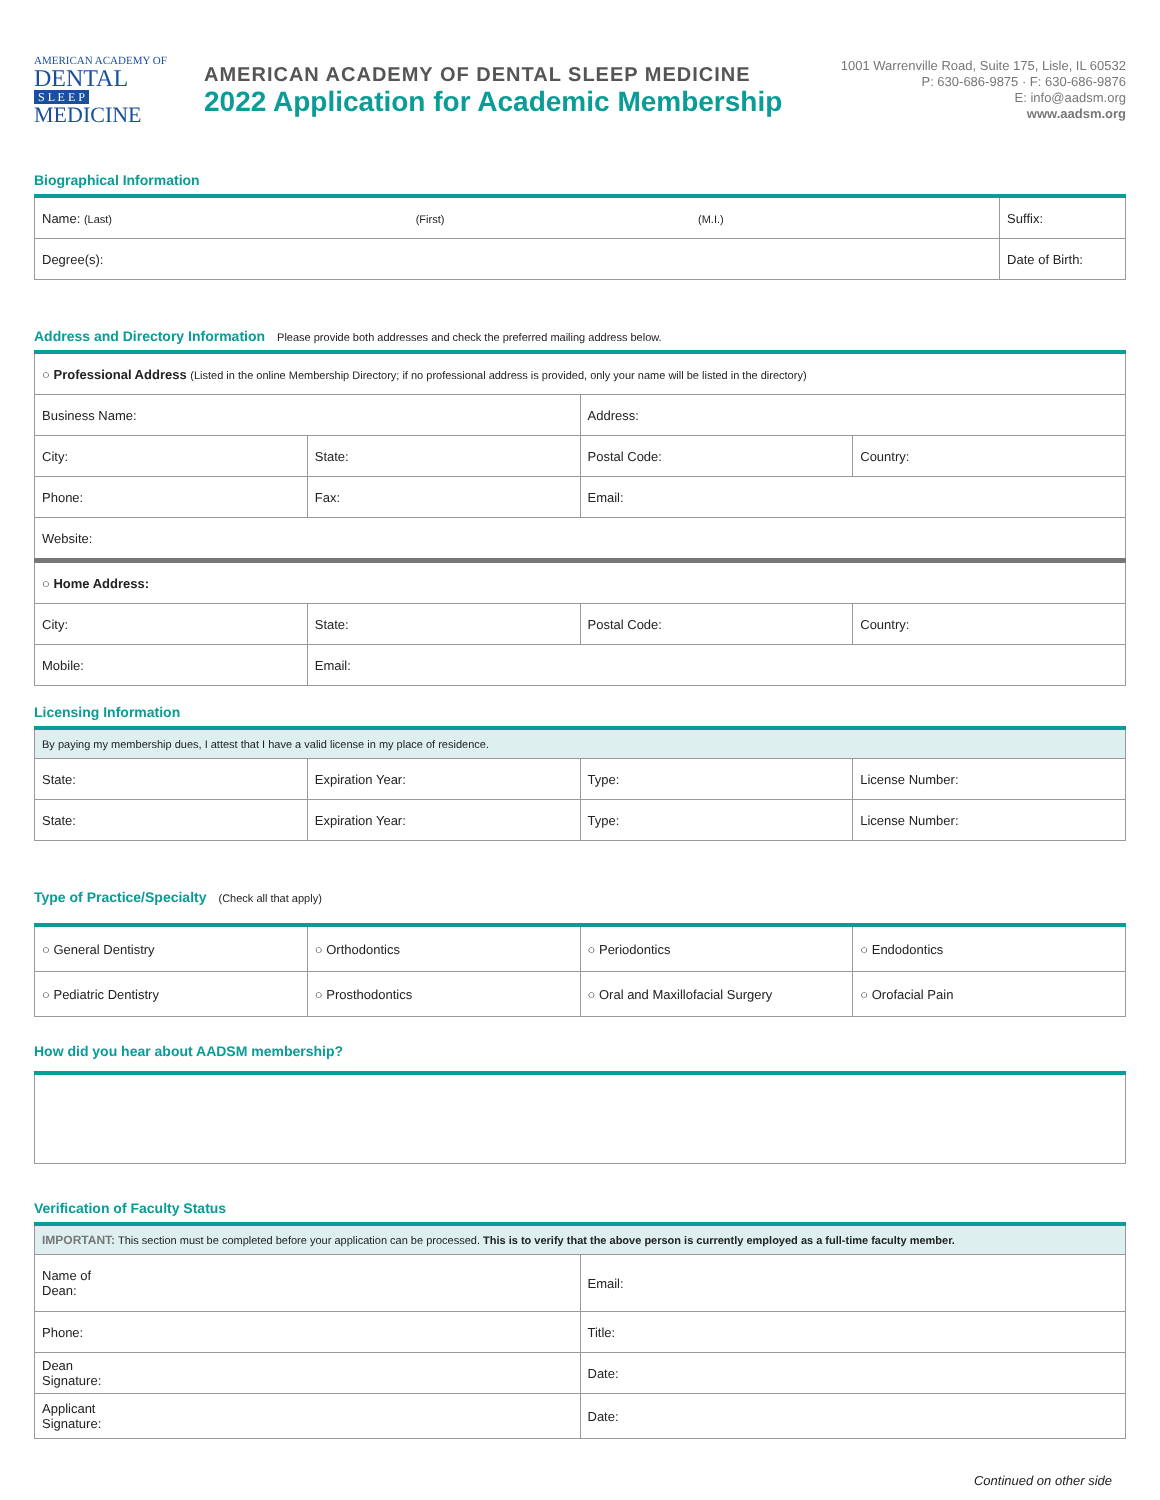AMERICAN ACADEMY OF
DENTAL
S L E E P
MEDICINE
AMERICAN ACADEMY OF DENTAL SLEEP MEDICINE
2022 Application for Academic Membership
1001 Warrenville Road, Suite 175, Lisle, IL 60532
P: 630-686-9875 · F: 630-686-9876
E: info@aadsm.org
www.aadsm.org
Biographical Information
| Name: (Last) (First) (M.I.) | Suffix: |
| Degree(s): | Date of Birth: |
Address and Directory Information Please provide both addresses and check the preferred mailing address below.
| ○ Professional Address (Listed in the online Membership Directory; if no professional address is provided, only your name will be listed in the directory) | | | |
| Business Name: | | Address: | |
| City: | State: | Postal Code: | Country: |
| Phone: | Fax: | Email: | |
| Website: | | | |
| ○ Home Address: | | | |
| City: | State: | Postal Code: | Country: |
| Mobile: | Email: | | |
Licensing Information
| By paying my membership dues, I attest that I have a valid license in my place of residence. | | | |
| State: | Expiration Year: | Type: | License Number: |
| State: | Expiration Year: | Type: | License Number: |
Type of Practice/Specialty (Check all that apply)
| ○ General Dentistry | ○ Orthodontics | ○ Periodontics | ○ Endodontics |
| ○ Pediatric Dentistry | ○ Prosthodontics | ○ Oral and Maxillofacial Surgery | ○ Orofacial Pain |
How did you hear about AADSM membership?
Verification of Faculty Status
| IMPORTANT: This section must be completed before your application can be processed. This is to verify that the above person is currently employed as a full-time faculty member. | |
| Name of Dean: | Email: |
| Phone: | Title: |
| Dean Signature: | Date: |
| Applicant Signature: | Date: |
Continued on other side